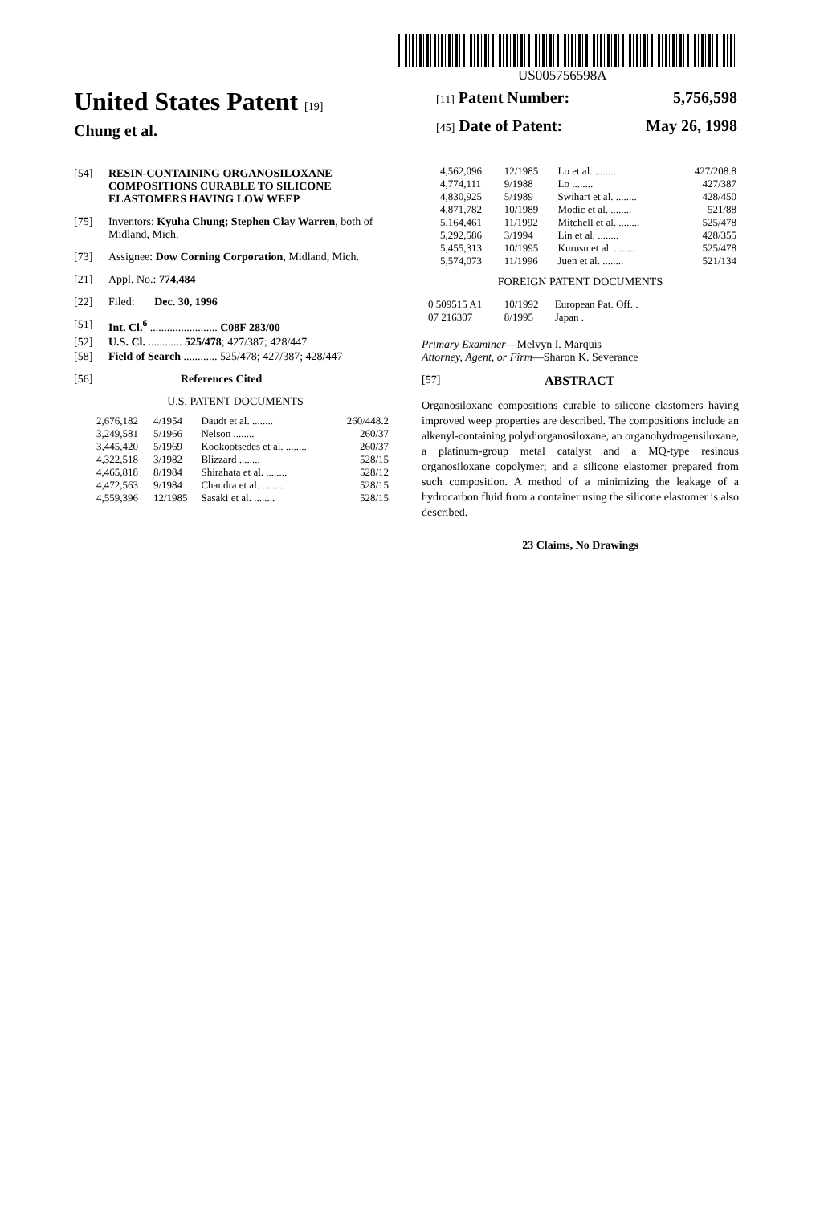US005756598A
United States Patent [19]
Chung et al.
[11] Patent Number: 5,756,598
[45] Date of Patent: May 26, 1998
[54] RESIN-CONTAINING ORGANOSILOXANE COMPOSITIONS CURABLE TO SILICONE ELASTOMERS HAVING LOW WEEP
[75] Inventors: Kyuha Chung; Stephen Clay Warren, both of Midland, Mich.
[73] Assignee: Dow Corning Corporation, Midland, Mich.
[21] Appl. No.: 774,484
[22] Filed: Dec. 30, 1996
[51] Int. Cl.<sup>6</sup> ........................ C08F 283/00
[52] U.S. Cl. ............ 525/478; 427/387; 428/447
[58] Field of Search ............ 525/478; 427/387; 428/447
[56] References Cited
U.S. PATENT DOCUMENTS
| 2,676,182 | 4/1954 | Daudt et al. ........ | 260/448.2 |
| 3,249,581 | 5/1966 | Nelson ........ | 260/37 |
| 3,445,420 | 5/1969 | Kookootsedes et al. ........ | 260/37 |
| 4,322,518 | 3/1982 | Blizzard ........ | 528/15 |
| 4,465,818 | 8/1984 | Shirahata et al. ........ | 528/12 |
| 4,472,563 | 9/1984 | Chandra et al. ........ | 528/15 |
| 4,559,396 | 12/1985 | Sasaki et al. ........ | 528/15 |
| 4,562,096 | 12/1985 | Lo et al. ........ | 427/208.8 |
| 4,774,111 | 9/1988 | Lo ........ | 427/387 |
| 4,830,925 | 5/1989 | Swihart et al. ........ | 428/450 |
| 4,871,782 | 10/1989 | Modic et al. ........ | 521/88 |
| 5,164,461 | 11/1992 | Mitchell et al. ........ | 525/478 |
| 5,292,586 | 3/1994 | Lin et al. ........ | 428/355 |
| 5,455,313 | 10/1995 | Kurusu et al. ........ | 525/478 |
| 5,574,073 | 11/1996 | Juen et al. ........ | 521/134 |
FOREIGN PATENT DOCUMENTS
| 0 509515 A1 | 10/1992 | European Pat. Off. . |
| 07 216307 | 8/1995 | Japan . |
Primary Examiner—Melvyn I. Marquis
Attorney, Agent, or Firm—Sharon K. Severance
[57] ABSTRACT
Organosiloxane compositions curable to silicone elastomers having improved weep properties are described. The compositions include an alkenyl-containing polydiorganosiloxane, an organohydrogensiloxane, a platinum-group metal catalyst and a MQ-type resinous organosiloxane copolymer; and a silicone elastomer prepared from such composition. A method of a minimizing the leakage of a hydrocarbon fluid from a container using the silicone elastomer is also described.
23 Claims, No Drawings